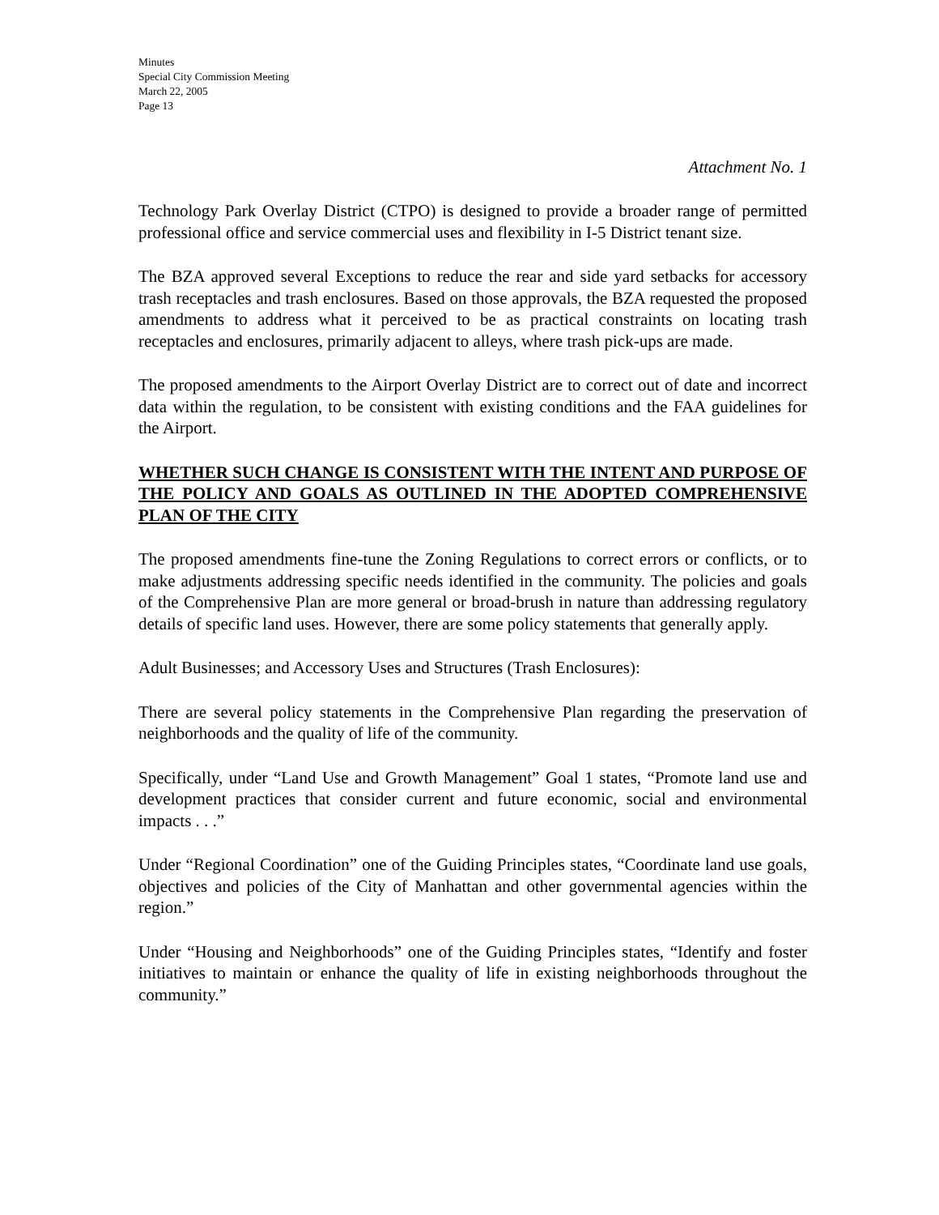Minutes
Special City Commission Meeting
March 22, 2005
Page 13
Attachment No. 1
Technology Park Overlay District (CTPO) is designed to provide a broader range of permitted professional office and service commercial uses and flexibility in I-5 District tenant size.
The BZA approved several Exceptions to reduce the rear and side yard setbacks for accessory trash receptacles and trash enclosures. Based on those approvals, the BZA requested the proposed amendments to address what it perceived to be as practical constraints on locating trash receptacles and enclosures, primarily adjacent to alleys, where trash pick-ups are made.
The proposed amendments to the Airport Overlay District are to correct out of date and incorrect data within the regulation, to be consistent with existing conditions and the FAA guidelines for the Airport.
WHETHER SUCH CHANGE IS CONSISTENT WITH THE INTENT AND PURPOSE OF THE POLICY AND GOALS AS OUTLINED IN THE ADOPTED COMPREHENSIVE PLAN OF THE CITY
The proposed amendments fine-tune the Zoning Regulations to correct errors or conflicts, or to make adjustments addressing specific needs identified in the community. The policies and goals of the Comprehensive Plan are more general or broad-brush in nature than addressing regulatory details of specific land uses. However, there are some policy statements that generally apply.
Adult Businesses; and Accessory Uses and Structures (Trash Enclosures):
There are several policy statements in the Comprehensive Plan regarding the preservation of neighborhoods and the quality of life of the community.
Specifically, under “Land Use and Growth Management” Goal 1 states, “Promote land use and development practices that consider current and future economic, social and environmental impacts . . .”
Under “Regional Coordination” one of the Guiding Principles states, “Coordinate land use goals, objectives and policies of the City of Manhattan and other governmental agencies within the region.”
Under “Housing and Neighborhoods” one of the Guiding Principles states, “Identify and foster initiatives to maintain or enhance the quality of life in existing neighborhoods throughout the community.”